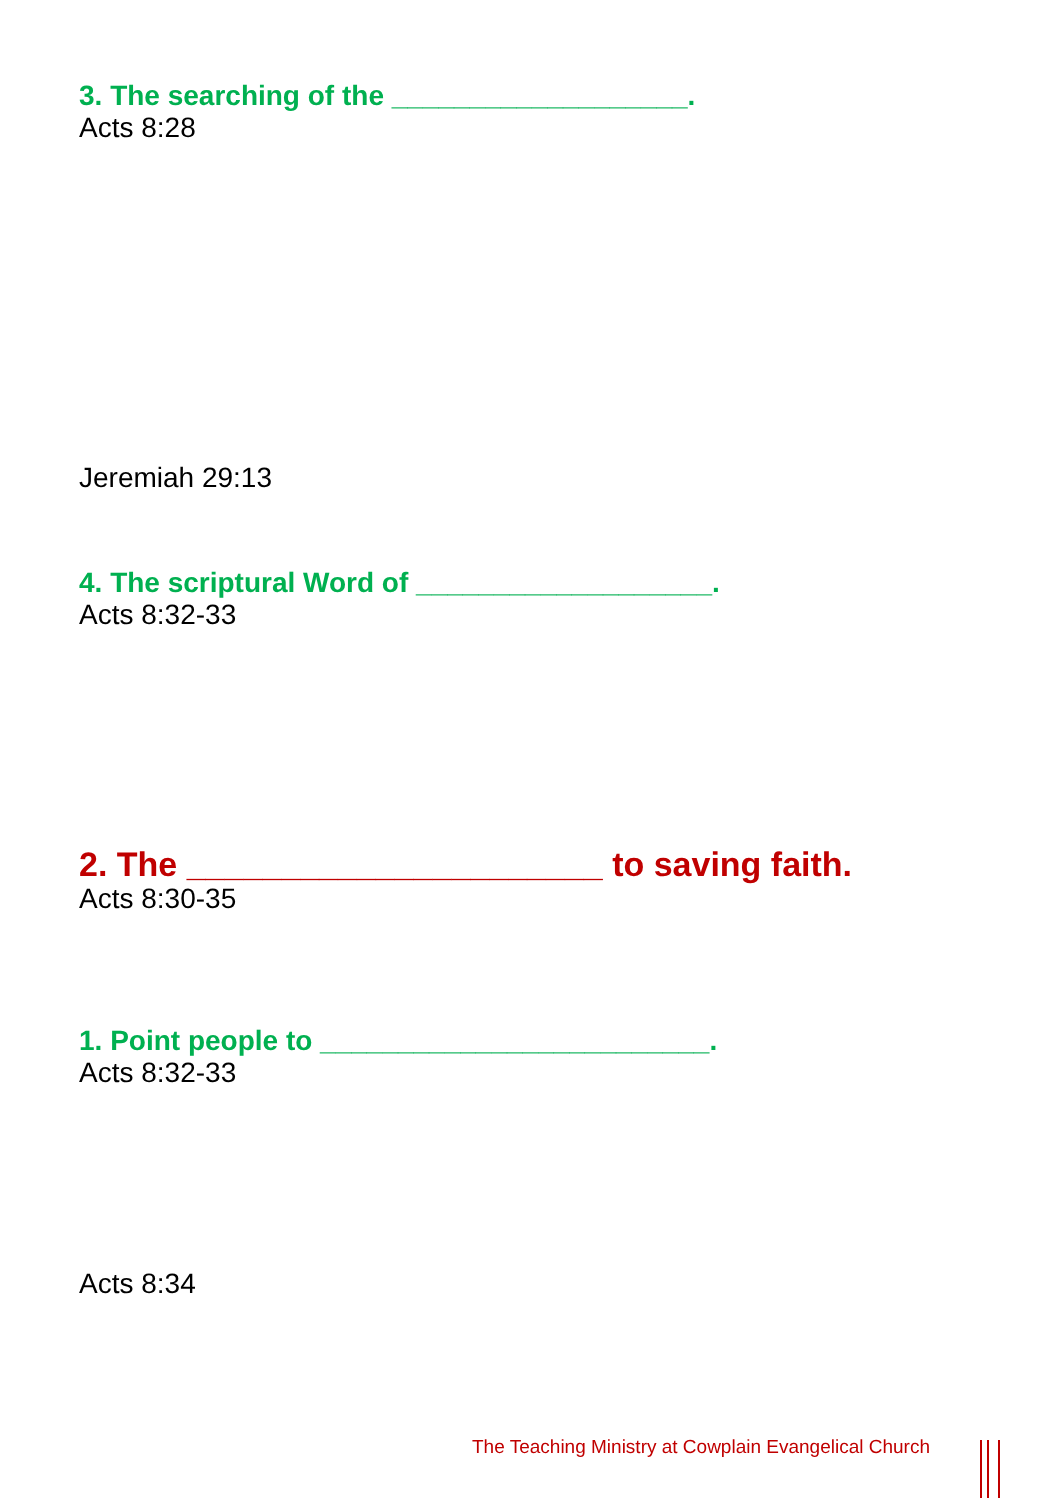3. The searching of the ___________________.
Acts 8:28
Jeremiah 29:13
4. The scriptural Word of ___________________.
Acts 8:32-33
2. The ______________________ to saving faith.
Acts 8:30-35
1. Point people to _________________________.
Acts 8:32-33
Acts 8:34
The Teaching Ministry at Cowplain Evangelical Church